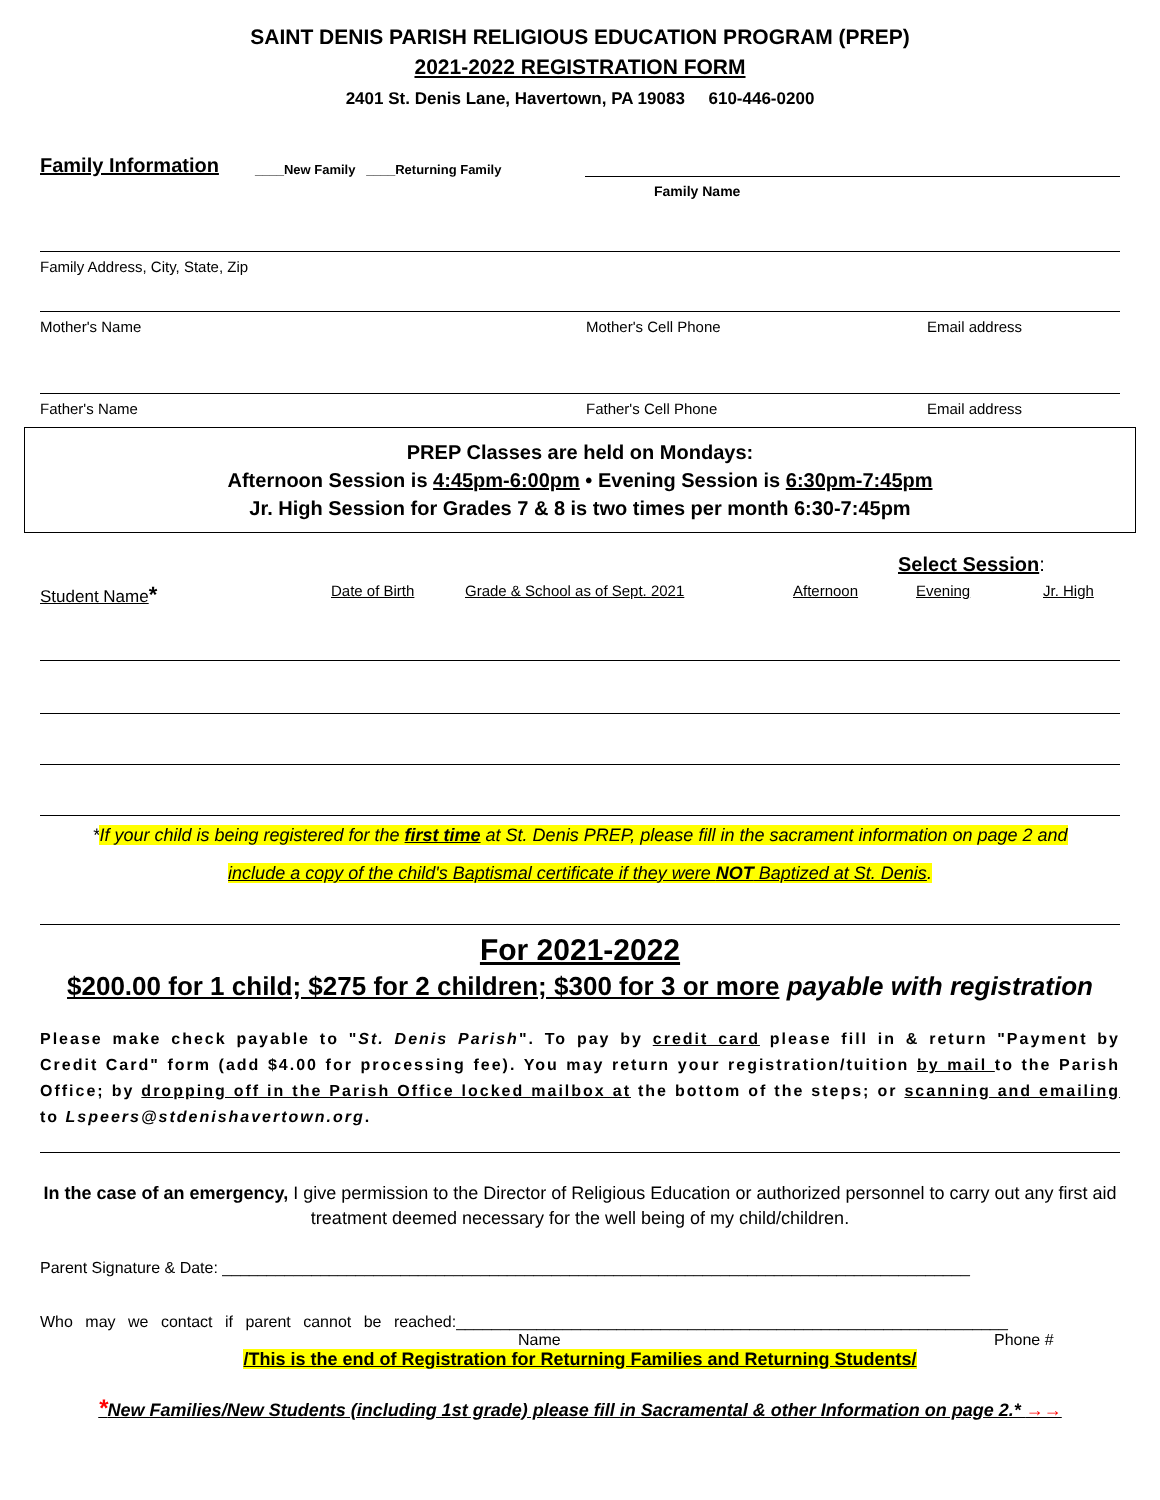SAINT DENIS PARISH RELIGIOUS EDUCATION PROGRAM (PREP)
2021-2022 REGISTRATION FORM
2401 St. Denis Lane, Havertown, PA 19083 610-446-0200
Family Information
____New Family ____Returning Family
Family Name
Family Address, City, State, Zip
Mother's Name Mother's Cell Phone Email address
Father's Name Father's Cell Phone Email address
PREP Classes are held on Mondays:
Afternoon Session is 4:45pm-6:00pm • Evening Session is 6:30pm-7:45pm
Jr. High Session for Grades 7 & 8 is two times per month 6:30-7:45pm
Select Session:
Student Name*
Date of Birth Grade & School as of Sept. 2021 Afternoon Evening Jr. High
*If your child is being registered for the first time at St. Denis PREP, please fill in the sacrament information on page 2 and
include a copy of the child's Baptismal certificate if they were NOT Baptized at St. Denis.
For 2021-2022
$200.00 for 1 child; $275 for 2 children; $300 for 3 or more payable with registration
Please make check payable to "St. Denis Parish". To pay by credit card please fill in & return "Payment by Credit Card" form (add $4.00 for processing fee). You may return your registration/tuition by mail to the Parish Office; by dropping off in the Parish Office locked mailbox at the bottom of the steps; or scanning and emailing to Lspeers@stdenishavertown.org.
In the case of an emergency, I give permission to the Director of Religious Education or authorized personnel to carry out any first aid treatment deemed necessary for the well being of my child/children.
Parent Signature & Date: ____________________________________________________________________________________
Who may we contact if parent cannot be reached:______________________________________________________________
Name Phone #
/This is the end of Registration for Returning Families and Returning Students/
*New Families/New Students (including 1st grade) please fill in Sacramental & other Information on page 2.* →→